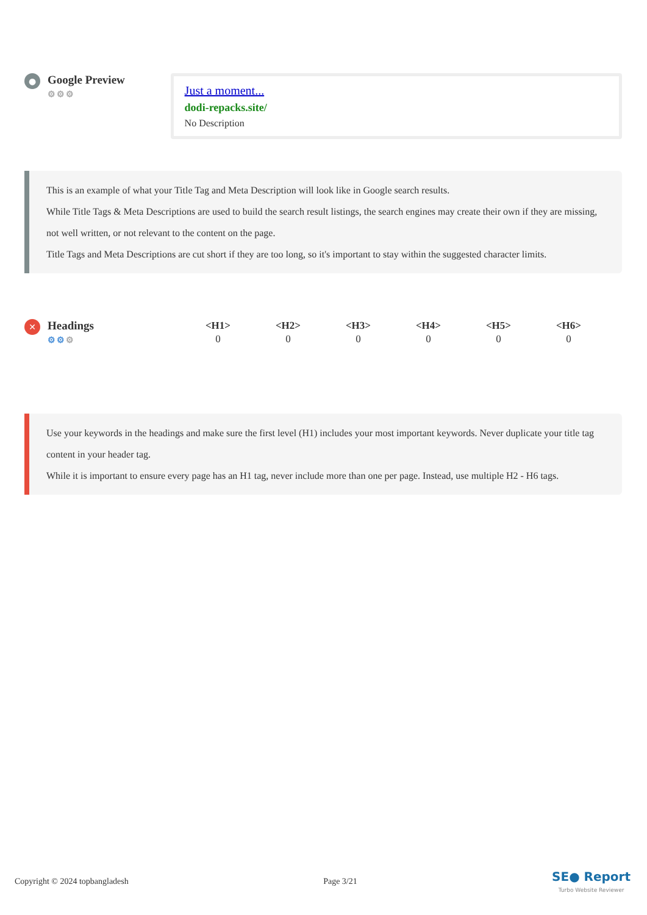● Google Preview
⚙⚙⚙
Just a moment...
dodi-repacks.site/
No Description
This is an example of what your Title Tag and Meta Description will look like in Google search results.
While Title Tags & Meta Descriptions are used to build the search result listings, the search engines may create their own if they are missing, not well written, or not relevant to the content on the page.
Title Tags and Meta Descriptions are cut short if they are too long, so it's important to stay within the suggested character limits.
✕ Headings
⚙⚙⚙
| <H1> | <H2> | <H3> | <H4> | <H5> | <H6> |
| --- | --- | --- | --- | --- | --- |
| 0 | 0 | 0 | 0 | 0 | 0 |
Use your keywords in the headings and make sure the first level (H1) includes your most important keywords. Never duplicate your title tag content in your header tag.
While it is important to ensure every page has an H1 tag, never include more than one per page. Instead, use multiple H2 - H6 tags.
Copyright © 2024 topbangladesh Page 3/21 SE● Report
Turbo Website Reviewer